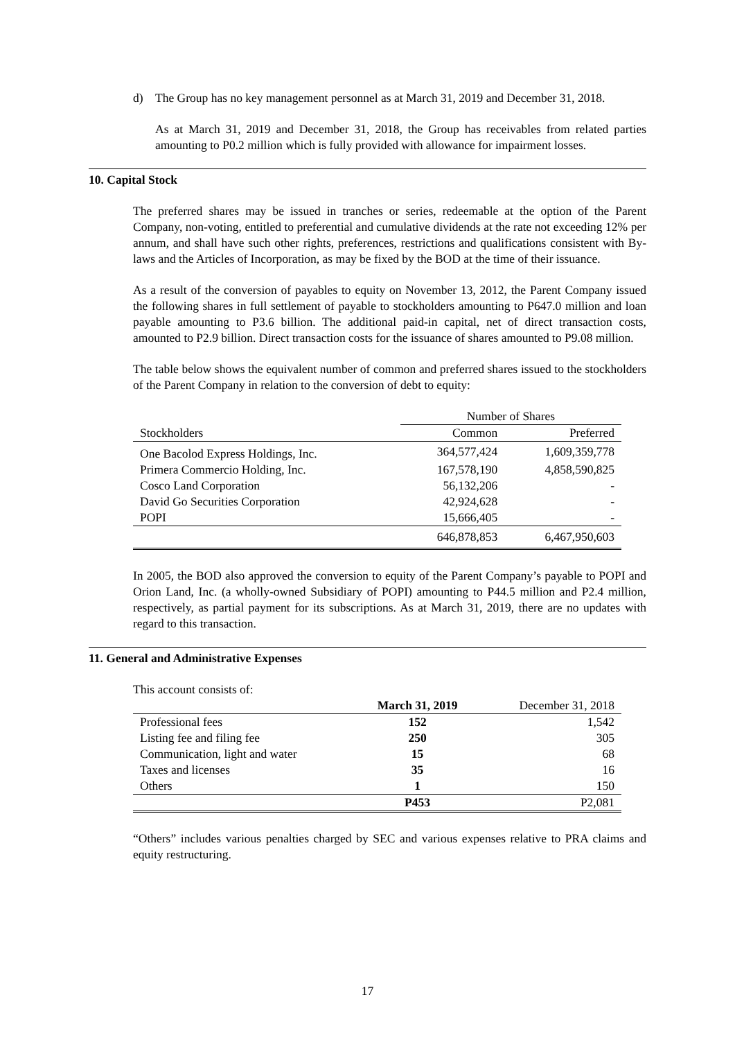d) The Group has no key management personnel as at March 31, 2019 and December 31, 2018.
As at March 31, 2019 and December 31, 2018, the Group has receivables from related parties amounting to P0.2 million which is fully provided with allowance for impairment losses.
10. Capital Stock
The preferred shares may be issued in tranches or series, redeemable at the option of the Parent Company, non-voting, entitled to preferential and cumulative dividends at the rate not exceeding 12% per annum, and shall have such other rights, preferences, restrictions and qualifications consistent with By-laws and the Articles of Incorporation, as may be fixed by the BOD at the time of their issuance.
As a result of the conversion of payables to equity on November 13, 2012, the Parent Company issued the following shares in full settlement of payable to stockholders amounting to P647.0 million and loan payable amounting to P3.6 billion. The additional paid-in capital, net of direct transaction costs, amounted to P2.9 billion. Direct transaction costs for the issuance of shares amounted to P9.08 million.
The table below shows the equivalent number of common and preferred shares issued to the stockholders of the Parent Company in relation to the conversion of debt to equity:
| | Number of Shares | |
| --- | --- | --- |
| Stockholders | Common | Preferred |
| One Bacolod Express Holdings, Inc. | 364,577,424 | 1,609,359,778 |
| Primera Commercio Holding, Inc. | 167,578,190 | 4,858,590,825 |
| Cosco Land Corporation | 56,132,206 | - |
| David Go Securities Corporation | 42,924,628 | - |
| POPI | 15,666,405 | - |
| | 646,878,853 | 6,467,950,603 |
In 2005, the BOD also approved the conversion to equity of the Parent Company’s payable to POPI and Orion Land, Inc. (a wholly-owned Subsidiary of POPI) amounting to P44.5 million and P2.4 million, respectively, as partial payment for its subscriptions. As at March 31, 2019, there are no updates with regard to this transaction.
11. General and Administrative Expenses
This account consists of:
| | March 31, 2019 | December 31, 2018 |
| --- | --- | --- |
| Professional fees | 152 | 1,542 |
| Listing fee and filing fee | 250 | 305 |
| Communication, light and water | 15 | 68 |
| Taxes and licenses | 35 | 16 |
| Others | 1 | 150 |
| | P453 | P2,081 |
“Others” includes various penalties charged by SEC and various expenses relative to PRA claims and equity restructuring.
17